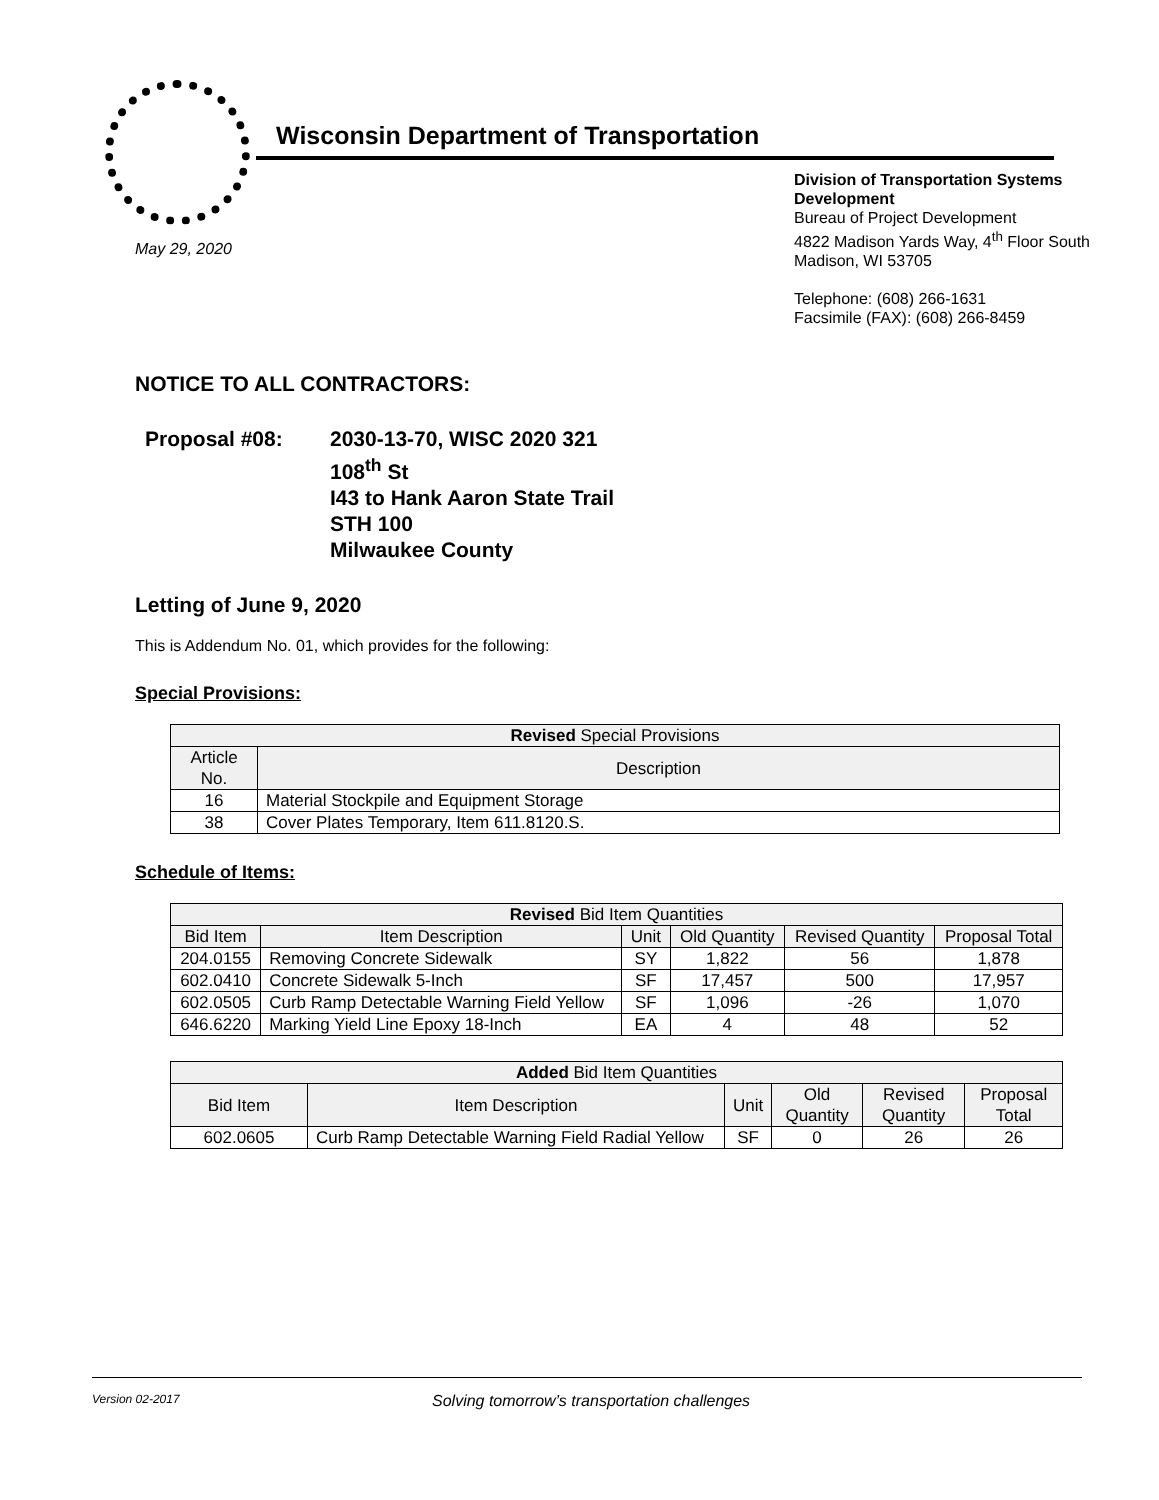Wisconsin Department of Transportation
May 29, 2020
Division of Transportation Systems Development
Bureau of Project Development
4822 Madison Yards Way, 4<sup>th</sup> Floor South
Madison, WI 53705
Telephone: (608) 266-1631
Facsimile (FAX): (608) 266-8459
NOTICE TO ALL CONTRACTORS:
Proposal #08: 2030-13-70, WISC 2020 321
108<sup>th</sup> St
I43 to Hank Aaron State Trail
STH 100
Milwaukee County
Letting of June 9, 2020
This is Addendum No. 01, which provides for the following:
Special Provisions:
| Revised Special Provisions | |
| --- | --- |
| Article No. | Description |
| 16 | Material Stockpile and Equipment Storage |
| 38 | Cover Plates Temporary, Item 611.8120.S. |
Schedule of Items:
| Revised Bid Item Quantities | | | | | |
| --- | --- | --- | --- | --- | --- |
| Bid Item | Item Description | Unit | Old Quantity | Revised Quantity | Proposal Total |
| 204.0155 | Removing Concrete Sidewalk | SY | 1,822 | 56 | 1,878 |
| 602.0410 | Concrete Sidewalk 5-Inch | SF | 17,457 | 500 | 17,957 |
| 602.0505 | Curb Ramp Detectable Warning Field Yellow | SF | 1,096 | -26 | 1,070 |
| 646.6220 | Marking Yield Line Epoxy 18-Inch | EA | 4 | 48 | 52 |
| Added Bid Item Quantities | | | | | |
| --- | --- | --- | --- | --- | --- |
| Bid Item | Item Description | Unit | Old Quantity | Revised Quantity | Proposal Total |
| 602.0605 | Curb Ramp Detectable Warning Field Radial Yellow | SF | 0 | 26 | 26 |
Version 02-2017 Solving tomorrow’s transportation challenges